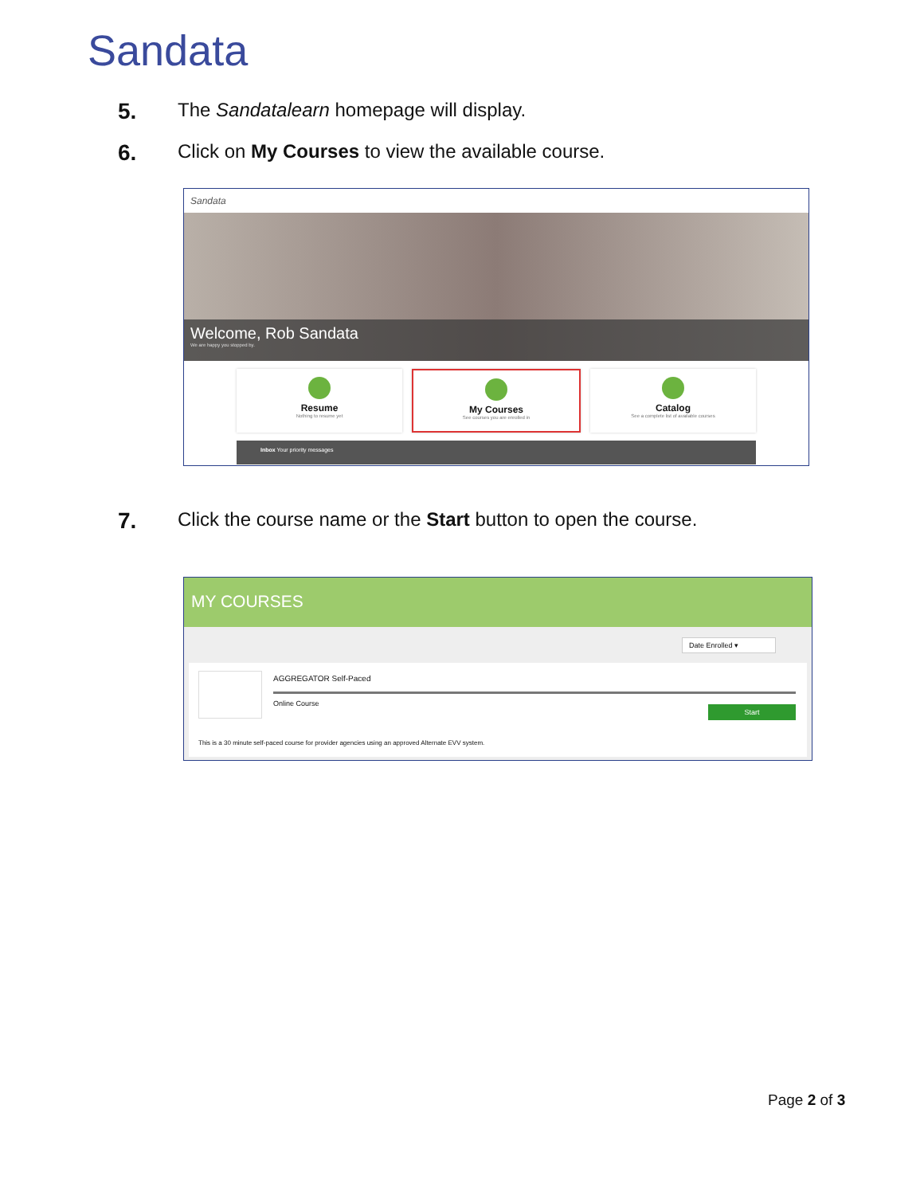Sandata
5. The Sandatalearn homepage will display.
6. Click on My Courses to view the available course.
Sandata
Welcome, Rob Sandata
We are happy you stopped by.
Resume
Nothing to resume yet
My Courses
See courses you are enrolled in
Catalog
See a complete list of available courses
Inbox Your priority messages
7. Click the course name or the Start button to open the course.
MY COURSES
Date Enrolled ▾
AGGREGATOR Self-Paced
Online Course
Start
This is a 30 minute self-paced course for provider agencies using an approved Alternate EVV system.
Page 2 of 3